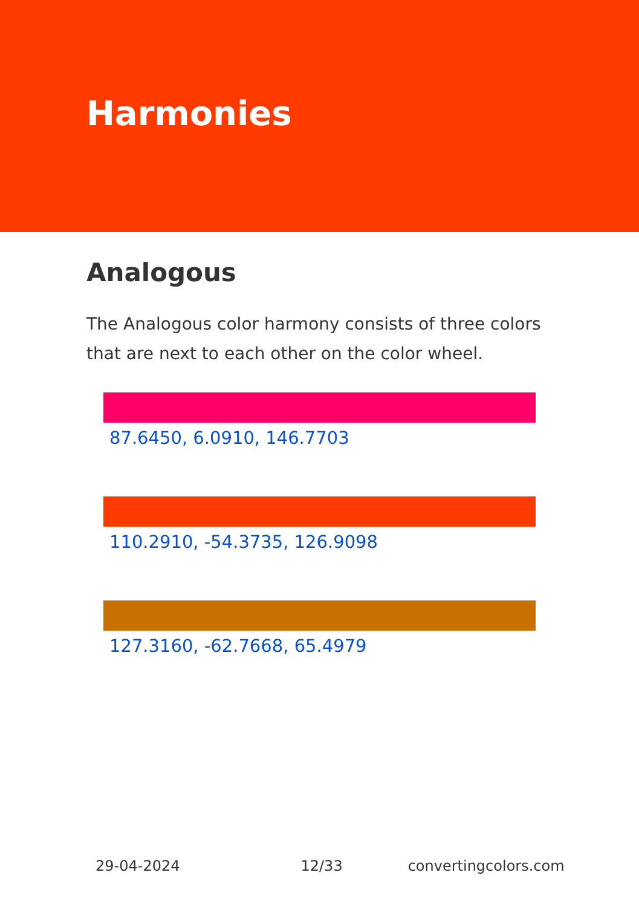Harmonies
Analogous
The Analogous color harmony consists of three colors that are next to each other on the color wheel.
87.6450, 6.0910, 146.7703
110.2910, -54.3735, 126.9098
127.3160, -62.7668, 65.4979
29-04-2024 12/33 convertingcolors.com